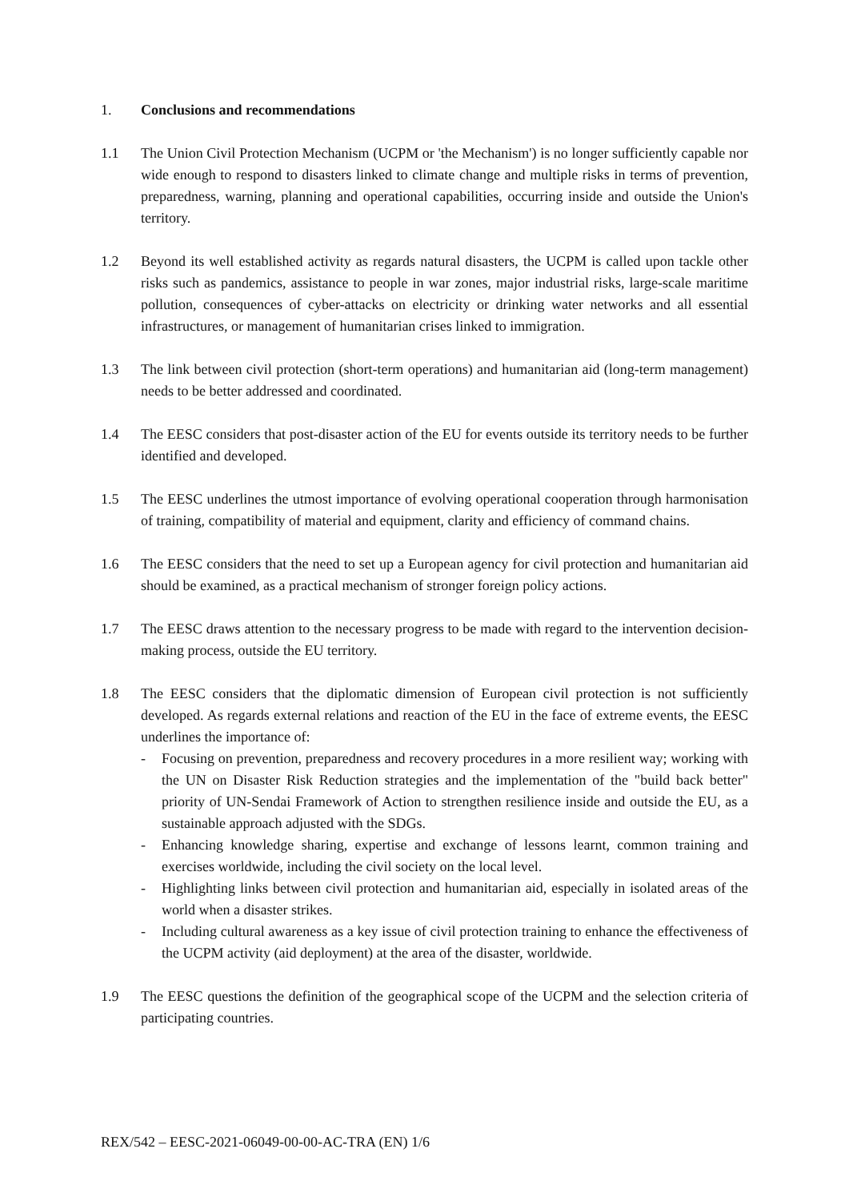1. Conclusions and recommendations
1.1 The Union Civil Protection Mechanism (UCPM or 'the Mechanism') is no longer sufficiently capable nor wide enough to respond to disasters linked to climate change and multiple risks in terms of prevention, preparedness, warning, planning and operational capabilities, occurring inside and outside the Union's territory.
1.2 Beyond its well established activity as regards natural disasters, the UCPM is called upon tackle other risks such as pandemics, assistance to people in war zones, major industrial risks, large-scale maritime pollution, consequences of cyber-attacks on electricity or drinking water networks and all essential infrastructures, or management of humanitarian crises linked to immigration.
1.3 The link between civil protection (short-term operations) and humanitarian aid (long-term management) needs to be better addressed and coordinated.
1.4 The EESC considers that post-disaster action of the EU for events outside its territory needs to be further identified and developed.
1.5 The EESC underlines the utmost importance of evolving operational cooperation through harmonisation of training, compatibility of material and equipment, clarity and efficiency of command chains.
1.6 The EESC considers that the need to set up a European agency for civil protection and humanitarian aid should be examined, as a practical mechanism of stronger foreign policy actions.
1.7 The EESC draws attention to the necessary progress to be made with regard to the intervention decision-making process, outside the EU territory.
1.8 The EESC considers that the diplomatic dimension of European civil protection is not sufficiently developed. As regards external relations and reaction of the EU in the face of extreme events, the EESC underlines the importance of:
- Focusing on prevention, preparedness and recovery procedures in a more resilient way; working with the UN on Disaster Risk Reduction strategies and the implementation of the "build back better" priority of UN-Sendai Framework of Action to strengthen resilience inside and outside the EU, as a sustainable approach adjusted with the SDGs.
- Enhancing knowledge sharing, expertise and exchange of lessons learnt, common training and exercises worldwide, including the civil society on the local level.
- Highlighting links between civil protection and humanitarian aid, especially in isolated areas of the world when a disaster strikes.
- Including cultural awareness as a key issue of civil protection training to enhance the effectiveness of the UCPM activity (aid deployment) at the area of the disaster, worldwide.
1.9 The EESC questions the definition of the geographical scope of the UCPM and the selection criteria of participating countries.
REX/542 – EESC-2021-06049-00-00-AC-TRA (EN) 1/6